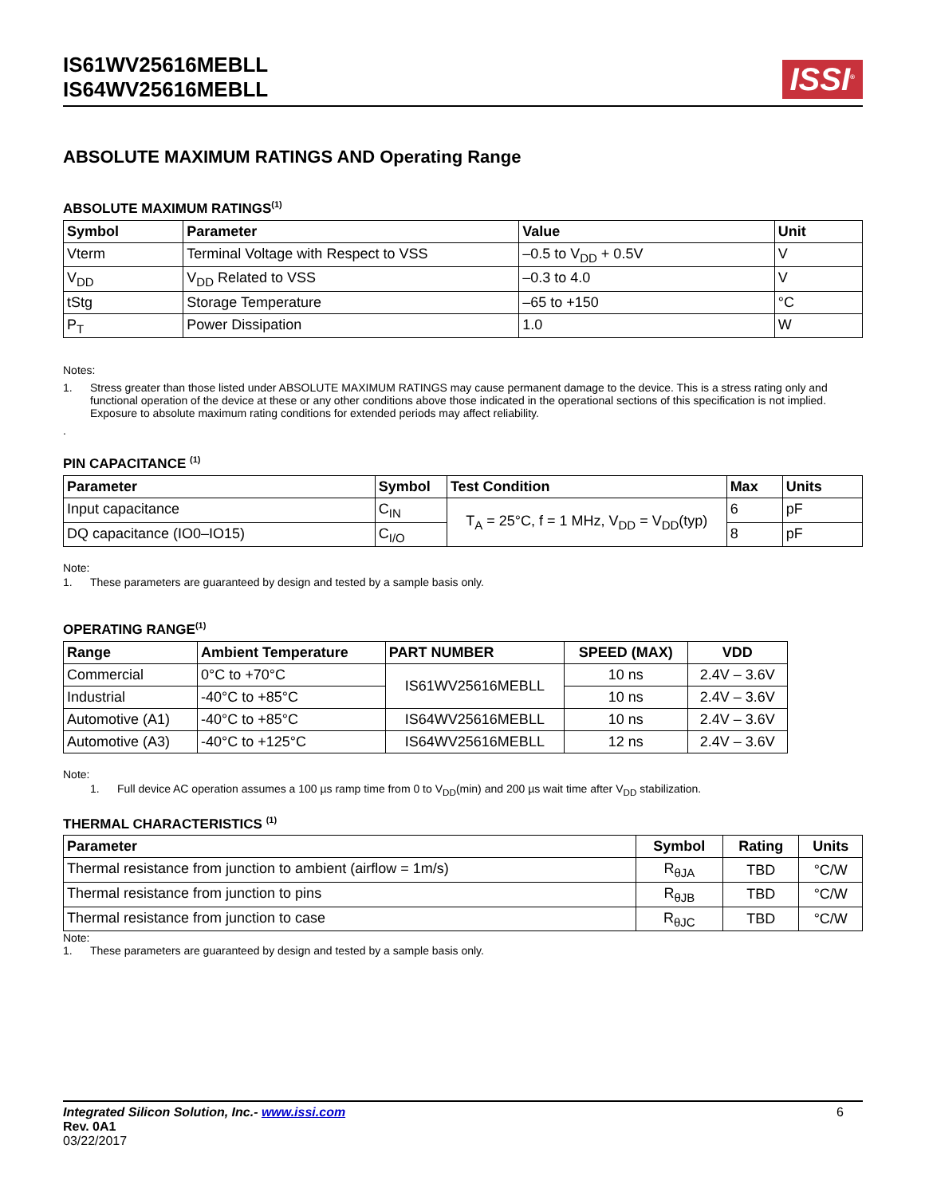IS61WV25616MEBLL
IS64WV25616MEBLL
ISSI<sup>®</sup>
ABSOLUTE MAXIMUM RATINGS AND Operating Range
ABSOLUTE MAXIMUM RATINGS<sup>(1)</sup>
| Symbol | Parameter | Value | Unit |
| --- | --- | --- | --- |
| Vterm | Terminal Voltage with Respect to VSS | –0.5 to V<sub>DD</sub> + 0.5V | V |
| V<sub>DD</sub> | V<sub>DD</sub> Related to VSS | –0.3 to 4.0 | V |
| tStg | Storage Temperature | –65 to +150 | °C |
| P<sub>T</sub> | Power Dissipation | 1.0 | W |
Notes:
1. Stress greater than those listed under ABSOLUTE MAXIMUM RATINGS may cause permanent damage to the device. This is a stress rating only and functional operation of the device at these or any other conditions above those indicated in the operational sections of this specification is not implied. Exposure to absolute maximum rating conditions for extended periods may affect reliability.
.
PIN CAPACITANCE <sup>(1)</sup>
| Parameter | Symbol | Test Condition | Max | Units |
| --- | --- | --- | --- | --- |
| Input capacitance | C<sub>IN</sub> | T<sub>A</sub> = 25°C, f = 1 MHz, V<sub>DD</sub> = V<sub>DD</sub>(typ) | 6 | pF |
| DQ capacitance (IO0–IO15) | C<sub>I/O</sub> | | 8 | pF |
Note:
1. These parameters are guaranteed by design and tested by a sample basis only.
OPERATING RANGE<sup>(1)</sup>
| Range | Ambient Temperature | PART NUMBER | SPEED (MAX) | VDD |
| --- | --- | --- | --- | --- |
| Commercial | 0°C to +70°C | IS61WV25616MEBLL | 10 ns | 2.4V – 3.6V |
| Industrial | -40°C to +85°C | | 10 ns | 2.4V – 3.6V |
| Automotive (A1) | -40°C to +85°C | IS64WV25616MEBLL | 10 ns | 2.4V – 3.6V |
| Automotive (A3) | -40°C to +125°C | IS64WV25616MEBLL | 12 ns | 2.4V – 3.6V |
Note:
1. Full device AC operation assumes a 100 µs ramp time from 0 to V<sub>DD</sub>(min) and 200 µs wait time after V<sub>DD</sub> stabilization.
THERMAL CHARACTERISTICS <sup>(1)</sup>
| Parameter | Symbol | Rating | Units |
| --- | --- | --- | --- |
| Thermal resistance from junction to ambient (airflow = 1m/s) | R<sub>θJA</sub> | TBD | °C/W |
| Thermal resistance from junction to pins | R<sub>θJB</sub> | TBD | °C/W |
| Thermal resistance from junction to case | R<sub>θJC</sub> | TBD | °C/W |
Note:
1. These parameters are guaranteed by design and tested by a sample basis only.
Integrated Silicon Solution, Inc.- www.issi.com
Rev. 0A1
03/22/2017
6